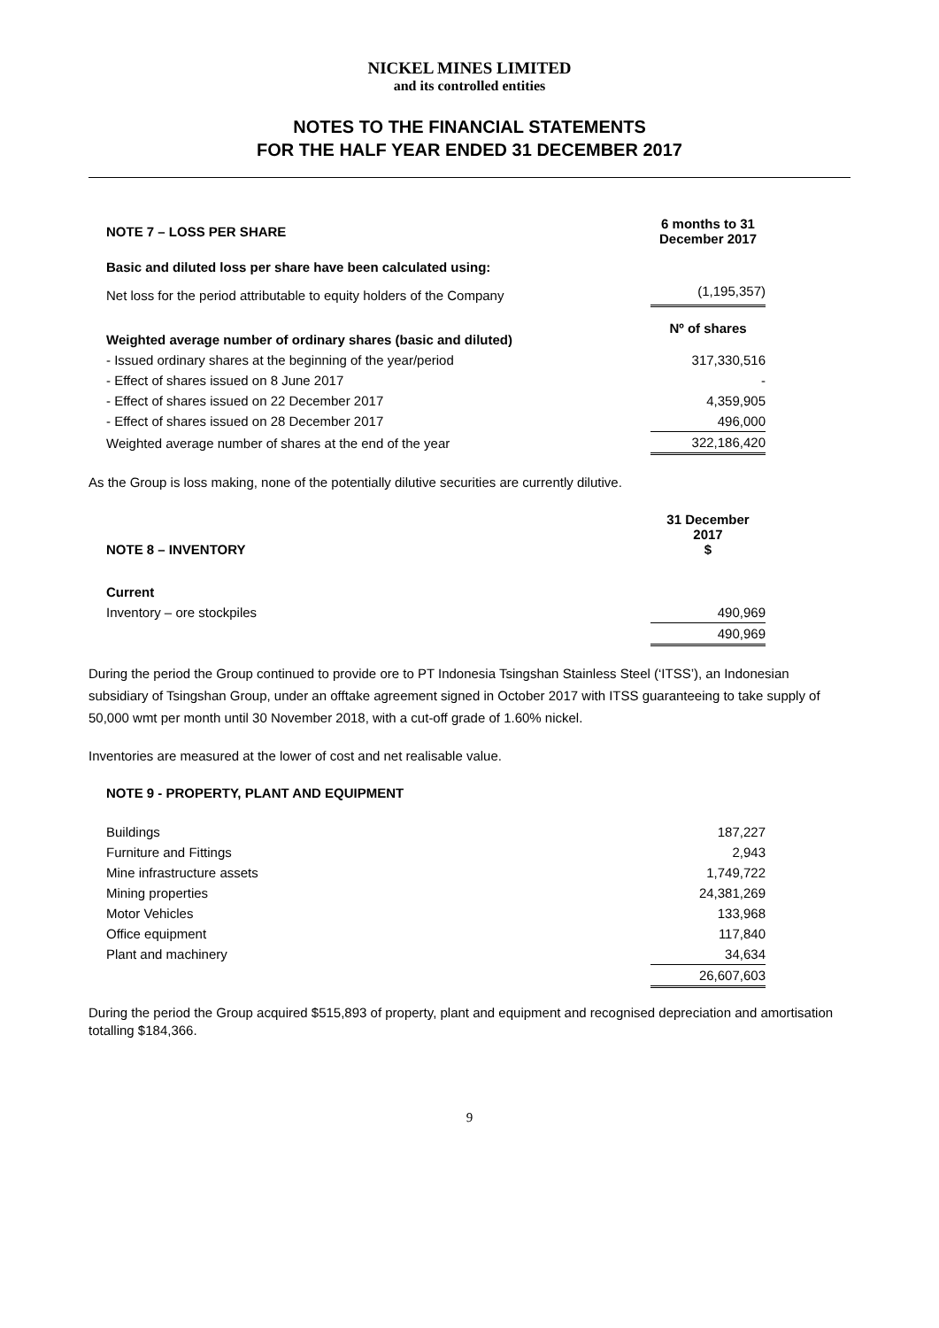NICKEL MINES LIMITED
and its controlled entities
NOTES TO THE FINANCIAL STATEMENTS
FOR THE HALF YEAR ENDED 31 DECEMBER 2017
| NOTE 7 – LOSS PER SHARE | 6 months to 31 December 2017 |
| Basic and diluted loss per share have been calculated using: | |
| Net loss for the period attributable to equity holders of the Company | (1,195,357) |
| Weighted average number of ordinary shares (basic and diluted) | Nº of shares |
| - Issued ordinary shares at the beginning of the year/period | 317,330,516 |
| - Effect of shares issued on 8 June 2017 | - |
| - Effect of shares issued on 22 December 2017 | 4,359,905 |
| - Effect of shares issued on 28 December 2017 | 496,000 |
| Weighted average number of shares at the end of the year | 322,186,420 |
As the Group is loss making, none of the potentially dilutive securities are currently dilutive.
| NOTE 8 – INVENTORY | 31 December 2017 $ |
| Current | |
| Inventory – ore stockpiles | 490,969 |
| | 490,969 |
During the period the Group continued to provide ore to PT Indonesia Tsingshan Stainless Steel (‘ITSS’), an Indonesian subsidiary of Tsingshan Group, under an offtake agreement signed in October 2017 with ITSS guaranteeing to take supply of 50,000 wmt per month until 30 November 2018, with a cut-off grade of 1.60% nickel.
Inventories are measured at the lower of cost and net realisable value.
| NOTE 9 - PROPERTY, PLANT AND EQUIPMENT | |
| Buildings | 187,227 |
| Furniture and Fittings | 2,943 |
| Mine infrastructure assets | 1,749,722 |
| Mining properties | 24,381,269 |
| Motor Vehicles | 133,968 |
| Office equipment | 117,840 |
| Plant and machinery | 34,634 |
| | 26,607,603 |
During the period the Group acquired $515,893 of property, plant and equipment and recognised depreciation and amortisation totalling $184,366.
9